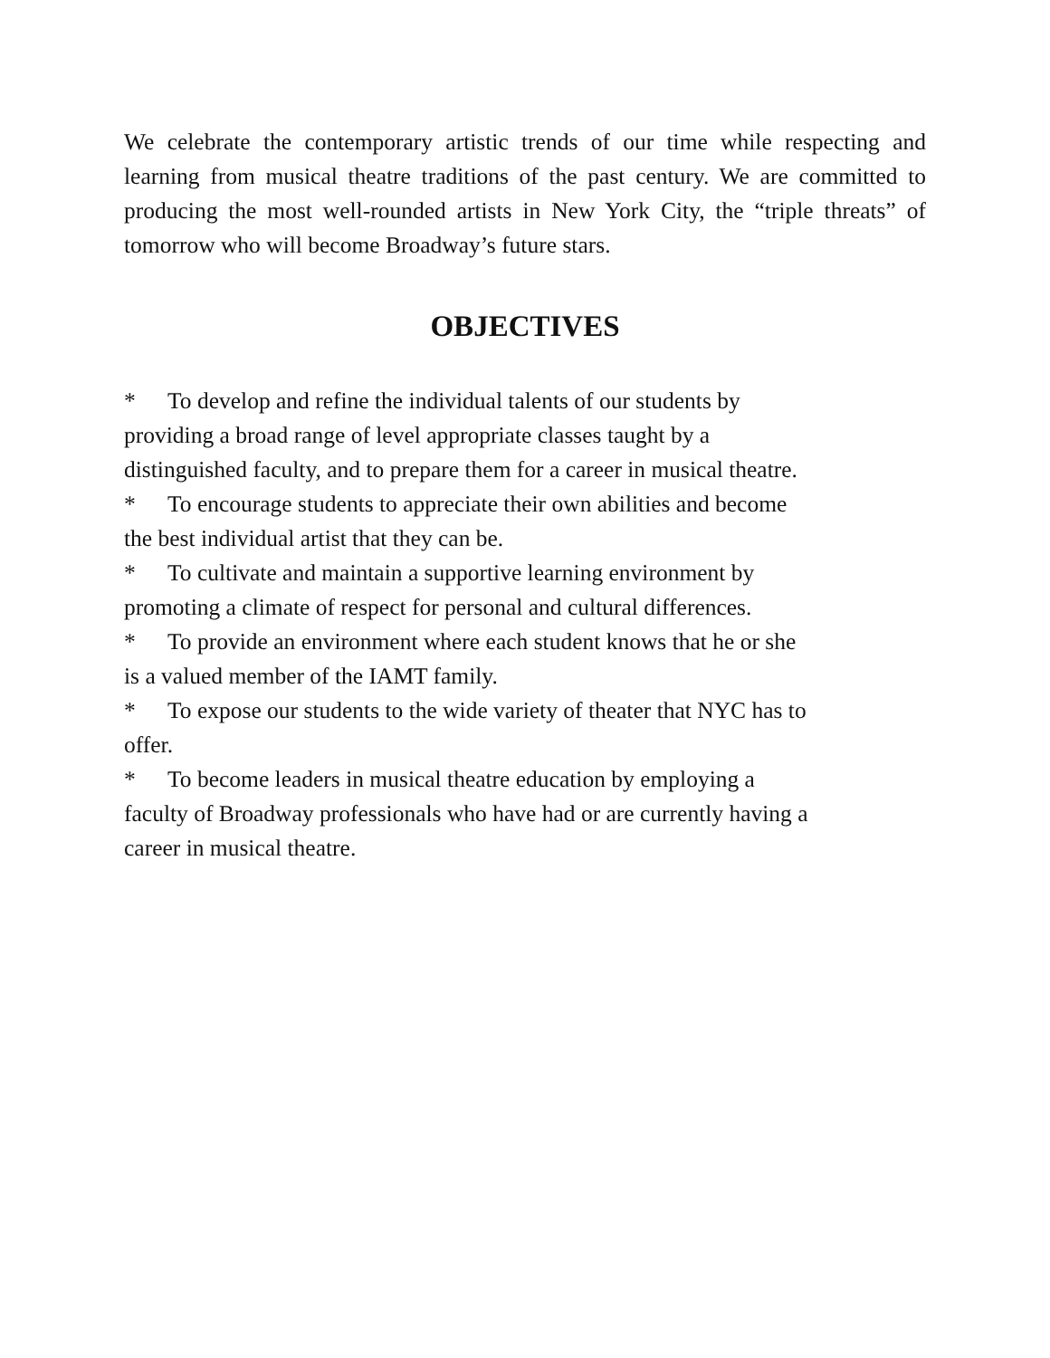We celebrate the contemporary artistic trends of our time while respecting and learning from musical theatre traditions of the past century. We are committed to producing the most well-rounded artists in New York City, the “triple threats” of tomorrow who will become Broadway’s future stars.
OBJECTIVES
* To develop and refine the individual talents of our students by
providing a broad range of level appropriate classes taught by a
distinguished faculty, and to prepare them for a career in musical theatre.
* To encourage students to appreciate their own abilities and become
the best individual artist that they can be.
* To cultivate and maintain a supportive learning environment by
promoting a climate of respect for personal and cultural differences.
* To provide an environment where each student knows that he or she
is a valued member of the IAMT family.
* To expose our students to the wide variety of theater that NYC has to
offer.
* To become leaders in musical theatre education by employing a
faculty of Broadway professionals who have had or are currently having a
career in musical theatre.